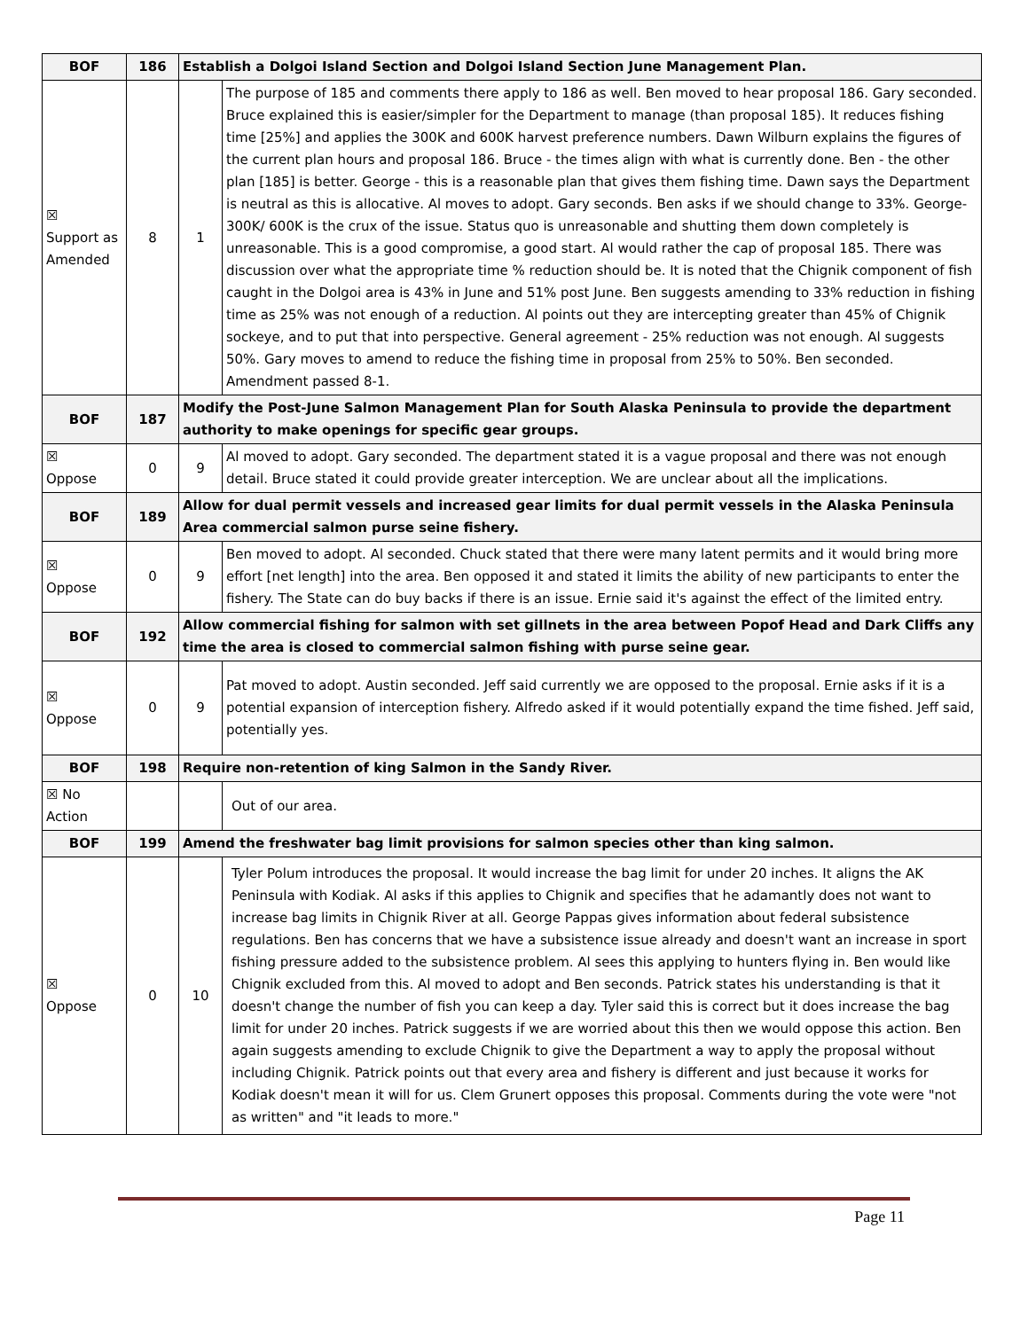| BOF | 186 | Establish a Dolgoi Island Section and Dolgoi Island Section June Management Plan. | |
| ☒ Support as Amended | 8 | 1 | The purpose of 185 and comments there apply to 186 as well. Ben moved to hear proposal 186. Gary seconded. Bruce explained this is easier/simpler for the Department to manage (than proposal 185). It reduces fishing time [25%] and applies the 300K and 600K harvest preference numbers. Dawn Wilburn explains the figures of the current plan hours and proposal 186. Bruce - the times align with what is currently done. Ben - the other plan [185] is better. George - this is a reasonable plan that gives them fishing time. Dawn says the Department is neutral as this is allocative. Al moves to adopt. Gary seconds. Ben asks if we should change to 33%. George- 300K/ 600K is the crux of the issue. Status quo is unreasonable and shutting them down completely is unreasonable. This is a good compromise, a good start. Al would rather the cap of proposal 185. There was discussion over what the appropriate time % reduction should be. It is noted that the Chignik component of fish caught in the Dolgoi area is 43% in June and 51% post June. Ben suggests amending to 33% reduction in fishing time as 25% was not enough of a reduction. Al points out they are intercepting greater than 45% of Chignik sockeye, and to put that into perspective. General agreement - 25% reduction was not enough. Al suggests 50%. Gary moves to amend to reduce the fishing time in proposal from 25% to 50%. Ben seconded. Amendment passed 8-1. |
| BOF | 187 | Modify the Post-June Salmon Management Plan for South Alaska Peninsula to provide the department authority to make openings for specific gear groups. | |
| ☒ Oppose | 0 | 9 | Al moved to adopt. Gary seconded. The department stated it is a vague proposal and there was not enough detail. Bruce stated it could provide greater interception. We are unclear about all the implications. |
| BOF | 189 | Allow for dual permit vessels and increased gear limits for dual permit vessels in the Alaska Peninsula Area commercial salmon purse seine fishery. | |
| ☒ Oppose | 0 | 9 | Ben moved to adopt. Al seconded. Chuck stated that there were many latent permits and it would bring more effort [net length] into the area. Ben opposed it and stated it limits the ability of new participants to enter the fishery. The State can do buy backs if there is an issue. Ernie said it's against the effect of the limited entry. |
| BOF | 192 | Allow commercial fishing for salmon with set gillnets in the area between Popof Head and Dark Cliffs any time the area is closed to commercial salmon fishing with purse seine gear. | |
| ☒ Oppose | 0 | 9 | Pat moved to adopt. Austin seconded. Jeff said currently we are opposed to the proposal. Ernie asks if it is a potential expansion of interception fishery. Alfredo asked if it would potentially expand the time fished. Jeff said, potentially yes. |
| BOF | 198 | Require non-retention of king Salmon in the Sandy River. | |
| ☒ No Action | | | Out of our area. |
| BOF | 199 | Amend the freshwater bag limit provisions for salmon species other than king salmon. | |
| ☒ Oppose | 0 | 10 | Tyler Polum introduces the proposal. It would increase the bag limit for under 20 inches. It aligns the AK Peninsula with Kodiak. Al asks if this applies to Chignik and specifies that he adamantly does not want to increase bag limits in Chignik River at all. George Pappas gives information about federal subsistence regulations. Ben has concerns that we have a subsistence issue already and doesn't want an increase in sport fishing pressure added to the subsistence problem. Al sees this applying to hunters flying in. Ben would like Chignik excluded from this. Al moved to adopt and Ben seconds. Patrick states his understanding is that it doesn't change the number of fish you can keep a day. Tyler said this is correct but it does increase the bag limit for under 20 inches. Patrick suggests if we are worried about this then we would oppose this action. Ben again suggests amending to exclude Chignik to give the Department a way to apply the proposal without including Chignik. Patrick points out that every area and fishery is different and just because it works for Kodiak doesn't mean it will for us. Clem Grunert opposes this proposal. Comments during the vote were "not as written" and "it leads to more." |
Page 11